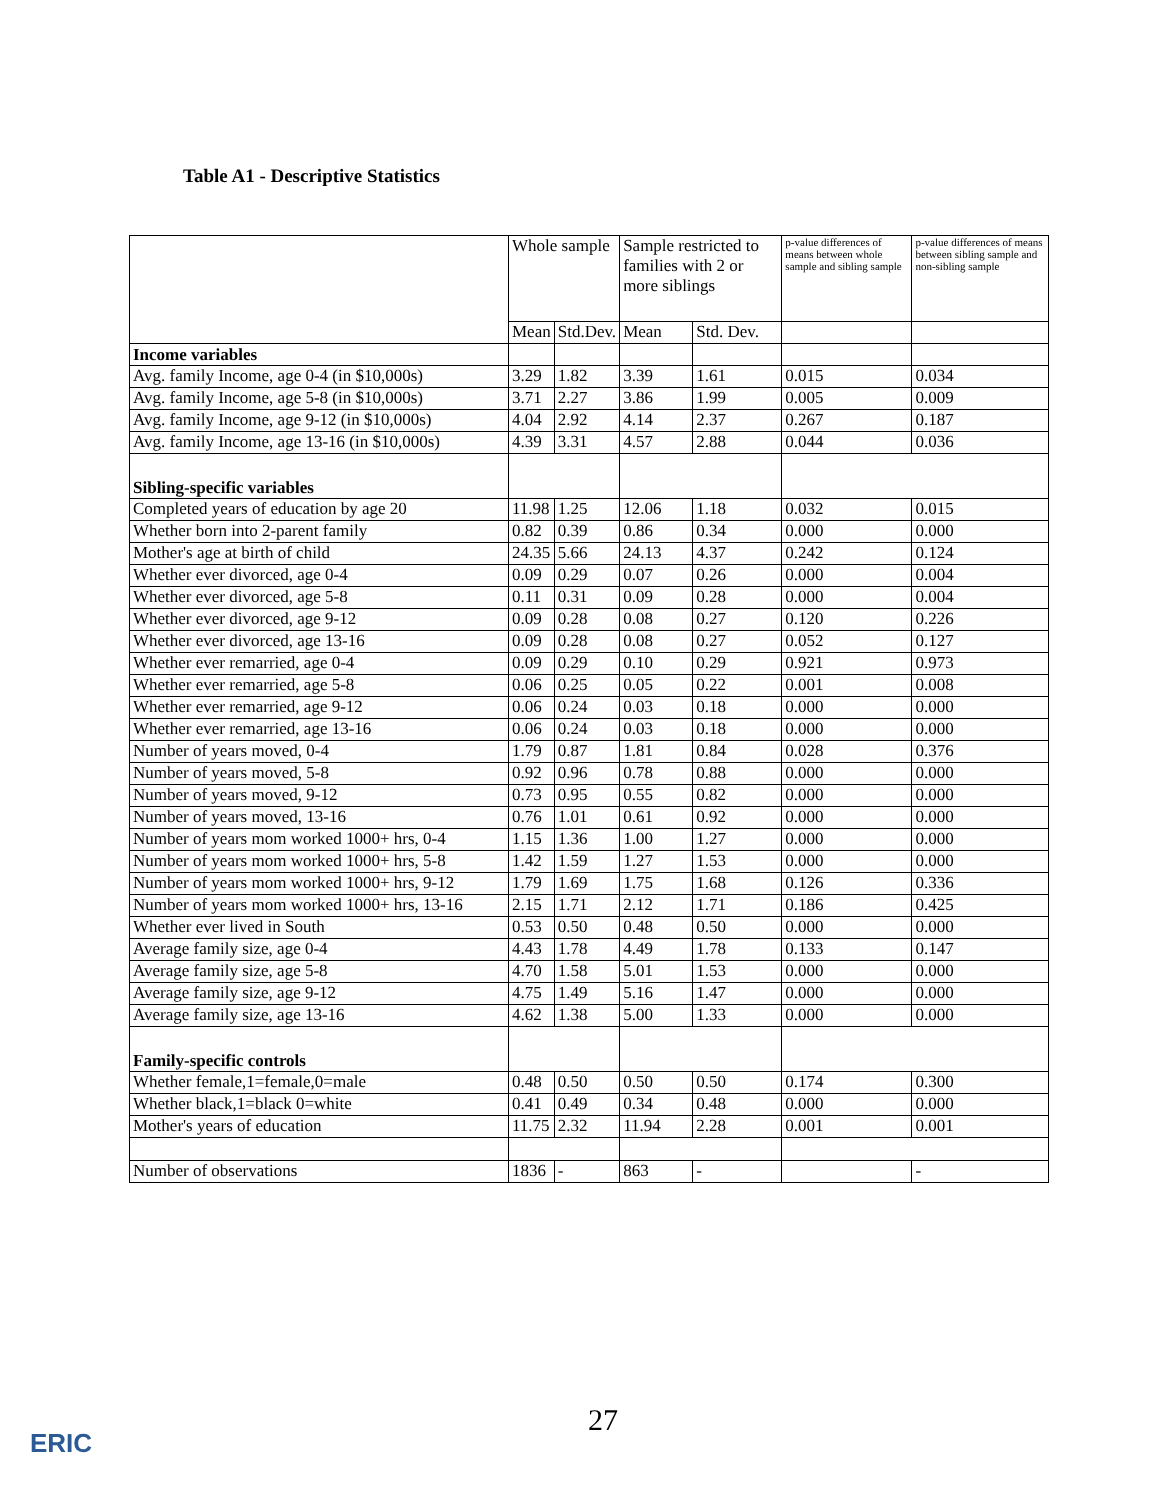Table A1 - Descriptive Statistics
| | Whole sample | | Sample restricted to families with 2 or more siblings | | p-value differences of means between whole sample and sibling sample | p-value differences of means between sibling sample and non-sibling sample |
| --- | --- | --- | --- | --- | --- | --- |
| | Mean | Std.Dev. | Mean | Std. Dev. | | |
| Income variables | | | | | | |
| Avg. family Income, age 0-4 (in $10,000s) | 3.29 | 1.82 | 3.39 | 1.61 | 0.015 | 0.034 |
| Avg. family Income, age 5-8 (in $10,000s) | 3.71 | 2.27 | 3.86 | 1.99 | 0.005 | 0.009 |
| Avg. family Income, age 9-12 (in $10,000s) | 4.04 | 2.92 | 4.14 | 2.37 | 0.267 | 0.187 |
| Avg. family Income, age 13-16 (in $10,000s) | 4.39 | 3.31 | 4.57 | 2.88 | 0.044 | 0.036 |
| Sibling-specific variables | | | | | | |
| Completed years of education by age 20 | 11.98 | 1.25 | 12.06 | 1.18 | 0.032 | 0.015 |
| Whether born into 2-parent family | 0.82 | 0.39 | 0.86 | 0.34 | 0.000 | 0.000 |
| Mother's age at birth of child | 24.35 | 5.66 | 24.13 | 4.37 | 0.242 | 0.124 |
| Whether ever divorced, age 0-4 | 0.09 | 0.29 | 0.07 | 0.26 | 0.000 | 0.004 |
| Whether ever divorced, age 5-8 | 0.11 | 0.31 | 0.09 | 0.28 | 0.000 | 0.004 |
| Whether ever divorced, age 9-12 | 0.09 | 0.28 | 0.08 | 0.27 | 0.120 | 0.226 |
| Whether ever divorced, age 13-16 | 0.09 | 0.28 | 0.08 | 0.27 | 0.052 | 0.127 |
| Whether ever remarried, age 0-4 | 0.09 | 0.29 | 0.10 | 0.29 | 0.921 | 0.973 |
| Whether ever remarried, age 5-8 | 0.06 | 0.25 | 0.05 | 0.22 | 0.001 | 0.008 |
| Whether ever remarried, age 9-12 | 0.06 | 0.24 | 0.03 | 0.18 | 0.000 | 0.000 |
| Whether ever remarried, age 13-16 | 0.06 | 0.24 | 0.03 | 0.18 | 0.000 | 0.000 |
| Number of years moved, 0-4 | 1.79 | 0.87 | 1.81 | 0.84 | 0.028 | 0.376 |
| Number of years moved, 5-8 | 0.92 | 0.96 | 0.78 | 0.88 | 0.000 | 0.000 |
| Number of years moved, 9-12 | 0.73 | 0.95 | 0.55 | 0.82 | 0.000 | 0.000 |
| Number of years moved, 13-16 | 0.76 | 1.01 | 0.61 | 0.92 | 0.000 | 0.000 |
| Number of years mom worked 1000+ hrs, 0-4 | 1.15 | 1.36 | 1.00 | 1.27 | 0.000 | 0.000 |
| Number of years mom worked 1000+ hrs, 5-8 | 1.42 | 1.59 | 1.27 | 1.53 | 0.000 | 0.000 |
| Number of years mom worked 1000+ hrs, 9-12 | 1.79 | 1.69 | 1.75 | 1.68 | 0.126 | 0.336 |
| Number of years mom worked 1000+ hrs, 13-16 | 2.15 | 1.71 | 2.12 | 1.71 | 0.186 | 0.425 |
| Whether ever lived in South | 0.53 | 0.50 | 0.48 | 0.50 | 0.000 | 0.000 |
| Average family size, age 0-4 | 4.43 | 1.78 | 4.49 | 1.78 | 0.133 | 0.147 |
| Average family size, age 5-8 | 4.70 | 1.58 | 5.01 | 1.53 | 0.000 | 0.000 |
| Average family size, age 9-12 | 4.75 | 1.49 | 5.16 | 1.47 | 0.000 | 0.000 |
| Average family size, age 13-16 | 4.62 | 1.38 | 5.00 | 1.33 | 0.000 | 0.000 |
| Family-specific controls | | | | | | |
| Whether female,1=female,0=male | 0.48 | 0.50 | 0.50 | 0.50 | 0.174 | 0.300 |
| Whether black,1=black 0=white | 0.41 | 0.49 | 0.34 | 0.48 | 0.000 | 0.000 |
| Mother's years of education | 11.75 | 2.32 | 11.94 | 2.28 | 0.001 | 0.001 |
| Number of observations | 1836 | - | 863 | - | | - |
27
ERIC